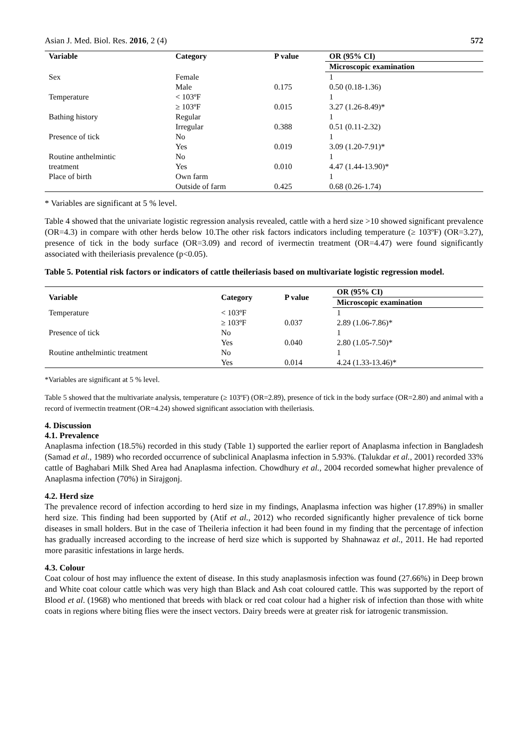Asian J. Med. Biol. Res. 2016, 2 (4) 572
| Variable | Category | P value | OR (95% CI) |
| --- | --- | --- | --- |
| | | | Microscopic examination |
| Sex | Female | | 1 |
| | Male | 0.175 | 0.50 (0.18-1.36) |
| Temperature | < 103ºF | | 1 |
| | ≥ 103ºF | 0.015 | 3.27 (1.26-8.49)* |
| Bathing history | Regular | | 1 |
| | Irregular | 0.388 | 0.51 (0.11-2.32) |
| Presence of tick | No | | 1 |
| | Yes | 0.019 | 3.09 (1.20-7.91)* |
| Routine anthelmintic | No | | 1 |
| treatment | Yes | 0.010 | 4.47 (1.44-13.90)* |
| Place of birth | Own farm | | 1 |
| | Outside of farm | 0.425 | 0.68 (0.26-1.74) |
* Variables are significant at 5 % level.
Table 4 showed that the univariate logistic regression analysis revealed, cattle with a herd size >10 showed significant prevalence (OR=4.3) in compare with other herds below 10.The other risk factors indicators including temperature (≥ 103ºF) (OR=3.27), presence of tick in the body surface (OR=3.09) and record of ivermectin treatment (OR=4.47) were found significantly associated with theileriasis prevalence (p<0.05).
Table 5. Potential risk factors or indicators of cattle theileriasis based on multivariate logistic regression model.
| Variable | Category | P value | OR (95% CI) |
| --- | --- | --- | --- |
| | | | Microscopic examination |
| Temperature | < 103ºF | | 1 |
| | ≥ 103ºF | 0.037 | 2.89 (1.06-7.86)* |
| Presence of tick | No | | 1 |
| | Yes | 0.040 | 2.80 (1.05-7.50)* |
| Routine anthelmintic treatment | No | | 1 |
| | Yes | 0.014 | 4.24 (1.33-13.46)* |
*Variables are significant at 5 % level.
Table 5 showed that the multivariate analysis, temperature (≥ 103ºF) (OR=2.89), presence of tick in the body surface (OR=2.80) and animal with a record of ivermectin treatment (OR=4.24) showed significant association with theileriasis.
4. Discussion
4.1. Prevalence
Anaplasma infection (18.5%) recorded in this study (Table 1) supported the earlier report of Anaplasma infection in Bangladesh (Samad et al., 1989) who recorded occurrence of subclinical Anaplasma infection in 5.93%. (Talukdar et al., 2001) recorded 33% cattle of Baghabari Milk Shed Area had Anaplasma infection. Chowdhury et al., 2004 recorded somewhat higher prevalence of Anaplasma infection (70%) in Sirajgonj.
4.2. Herd size
The prevalence record of infection according to herd size in my findings, Anaplasma infection was higher (17.89%) in smaller herd size. This finding had been supported by (Atif et al., 2012) who recorded significantly higher prevalence of tick borne diseases in small holders. But in the case of Theileria infection it had been found in my finding that the percentage of infection has gradually increased according to the increase of herd size which is supported by Shahnawaz et al., 2011. He had reported more parasitic infestations in large herds.
4.3. Colour
Coat colour of host may influence the extent of disease. In this study anaplasmosis infection was found (27.66%) in Deep brown and White coat colour cattle which was very high than Black and Ash coat coloured cattle. This was supported by the report of Blood et al. (1968) who mentioned that breeds with black or red coat colour had a higher risk of infection than those with white coats in regions where biting flies were the insect vectors. Dairy breeds were at greater risk for iatrogenic transmission.